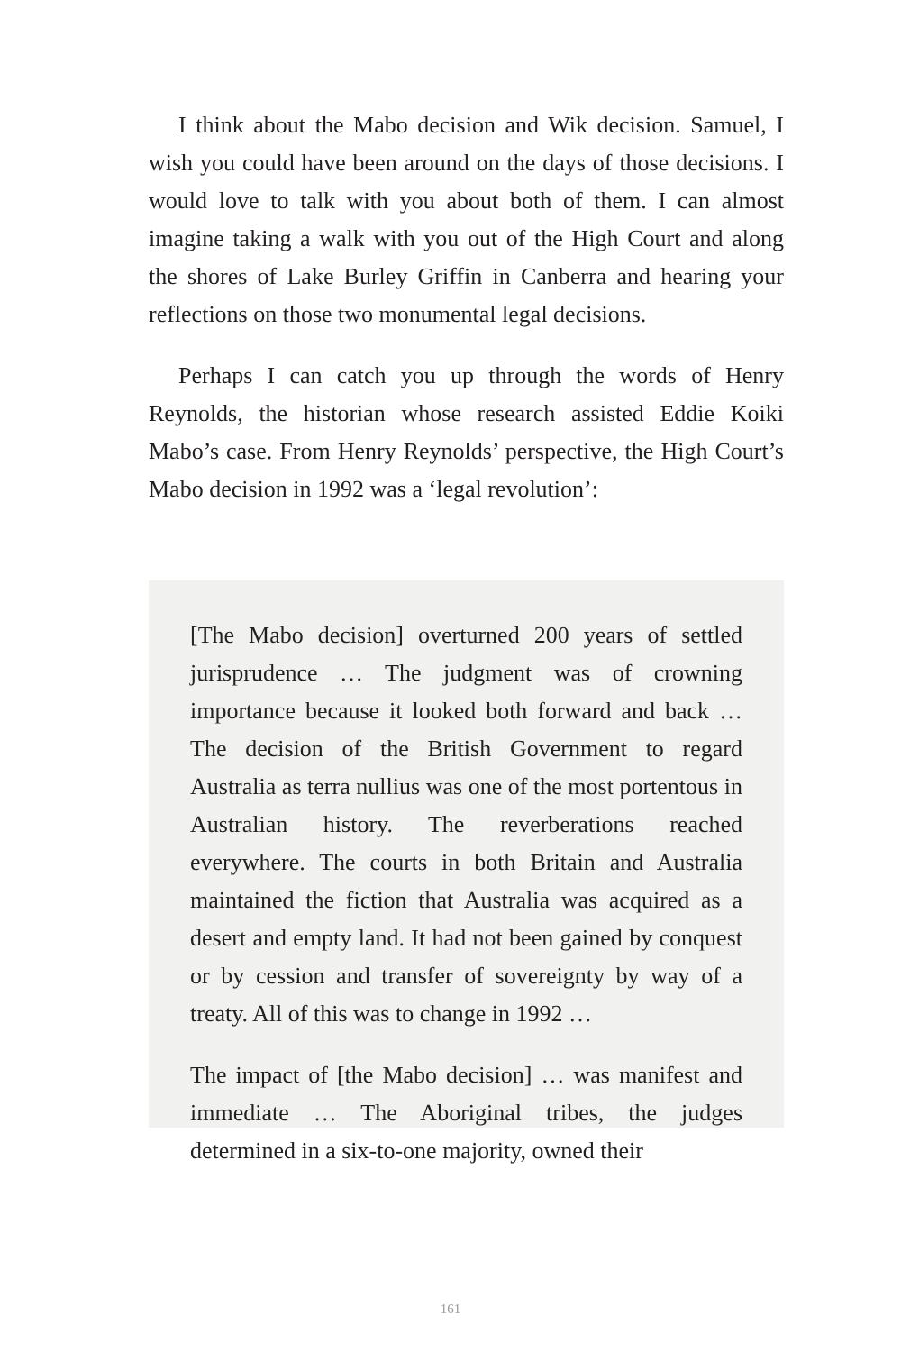I think about the Mabo decision and Wik decision. Samuel, I wish you could have been around on the days of those decisions. I would love to talk with you about both of them. I can almost imagine taking a walk with you out of the High Court and along the shores of Lake Burley Griffin in Canberra and hearing your reflections on those two monumental legal decisions.
Perhaps I can catch you up through the words of Henry Reynolds, the historian whose research assisted Eddie Koiki Mabo’s case. From Henry Reynolds’ perspective, the High Court’s Mabo decision in 1992 was a ‘legal revolution’:
[The Mabo decision] overturned 200 years of settled jurisprudence … The judgment was of crowning importance because it looked both forward and back … The decision of the British Government to regard Australia as terra nullius was one of the most portentous in Australian history. The reverberations reached everywhere. The courts in both Britain and Australia maintained the fiction that Australia was acquired as a desert and empty land. It had not been gained by conquest or by cession and transfer of sovereignty by way of a treaty. All of this was to change in 1992 …
The impact of [the Mabo decision] … was manifest and immediate … The Aboriginal tribes, the judges determined in a six-to-one majority, owned their
161